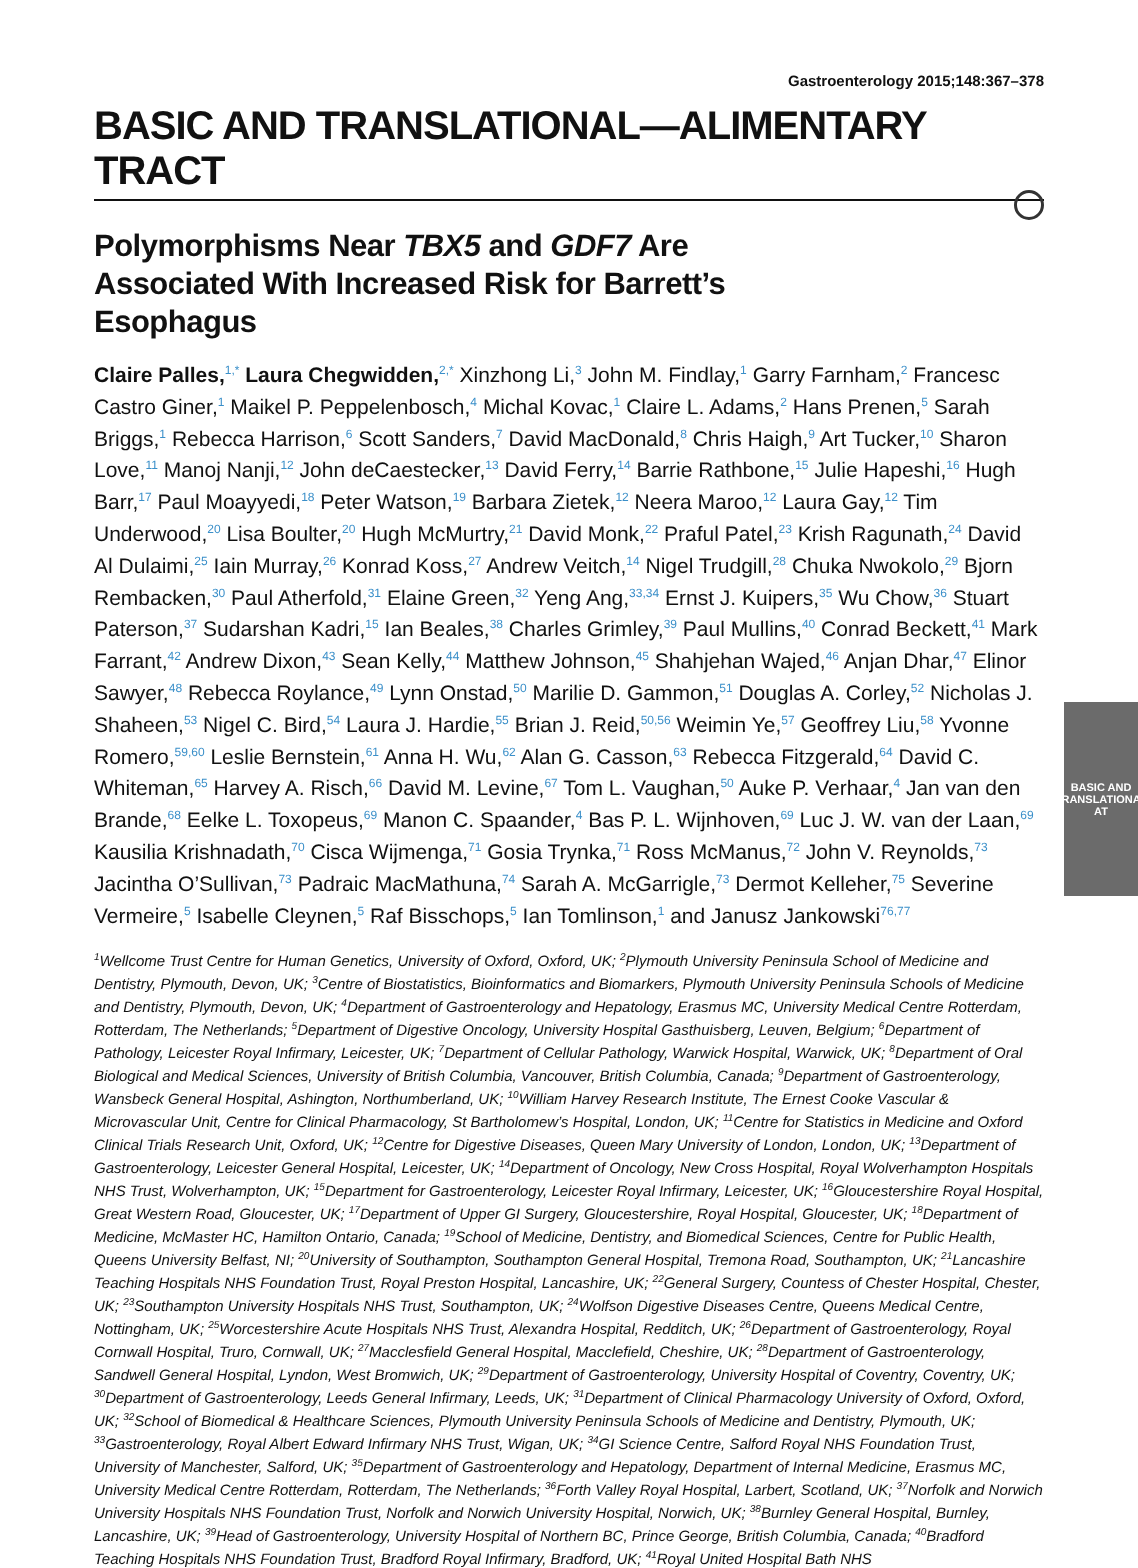BASIC AND
TRANSLATIONAL AT
Gastroenterology 2015;148:367–378
BASIC AND TRANSLATIONAL—ALIMENTARY TRACT
Polymorphisms Near TBX5 and GDF7 Are Associated With Increased Risk for Barrett’s Esophagus
Claire Palles,<sup>1,*</sup> Laura Chegwidden,<sup>2,*</sup> Xinzhong Li,<sup>3</sup> John M. Findlay,<sup>1</sup> Garry Farnham,<sup>2</sup> Francesc Castro Giner,<sup>1</sup> Maikel P. Peppelenbosch,<sup>4</sup> Michal Kovac,<sup>1</sup> Claire L. Adams,<sup>2</sup> Hans Prenen,<sup>5</sup> Sarah Briggs,<sup>1</sup> Rebecca Harrison,<sup>6</sup> Scott Sanders,<sup>7</sup> David MacDonald,<sup>8</sup> Chris Haigh,<sup>9</sup> Art Tucker,<sup>10</sup> Sharon Love,<sup>11</sup> Manoj Nanji,<sup>12</sup> John deCaestecker,<sup>13</sup> David Ferry,<sup>14</sup> Barrie Rathbone,<sup>15</sup> Julie Hapeshi,<sup>16</sup> Hugh Barr,<sup>17</sup> Paul Moayyedi,<sup>18</sup> Peter Watson,<sup>19</sup> Barbara Zietek,<sup>12</sup> Neera Maroo,<sup>12</sup> Laura Gay,<sup>12</sup> Tim Underwood,<sup>20</sup> Lisa Boulter,<sup>20</sup> Hugh McMurtry,<sup>21</sup> David Monk,<sup>22</sup> Praful Patel,<sup>23</sup> Krish Ragunath,<sup>24</sup> David Al Dulaimi,<sup>25</sup> Iain Murray,<sup>26</sup> Konrad Koss,<sup>27</sup> Andrew Veitch,<sup>14</sup> Nigel Trudgill,<sup>28</sup> Chuka Nwokolo,<sup>29</sup> Bjorn Rembacken,<sup>30</sup> Paul Atherfold,<sup>31</sup> Elaine Green,<sup>32</sup> Yeng Ang,<sup>33,34</sup> Ernst J. Kuipers,<sup>35</sup> Wu Chow,<sup>36</sup> Stuart Paterson,<sup>37</sup> Sudarshan Kadri,<sup>15</sup> Ian Beales,<sup>38</sup> Charles Grimley,<sup>39</sup> Paul Mullins,<sup>40</sup> Conrad Beckett,<sup>41</sup> Mark Farrant,<sup>42</sup> Andrew Dixon,<sup>43</sup> Sean Kelly,<sup>44</sup> Matthew Johnson,<sup>45</sup> Shahjehan Wajed,<sup>46</sup> Anjan Dhar,<sup>47</sup> Elinor Sawyer,<sup>48</sup> Rebecca Roylance,<sup>49</sup> Lynn Onstad,<sup>50</sup> Marilie D. Gammon,<sup>51</sup> Douglas A. Corley,<sup>52</sup> Nicholas J. Shaheen,<sup>53</sup> Nigel C. Bird,<sup>54</sup> Laura J. Hardie,<sup>55</sup> Brian J. Reid,<sup>50,56</sup> Weimin Ye,<sup>57</sup> Geoffrey Liu,<sup>58</sup> Yvonne Romero,<sup>59,60</sup> Leslie Bernstein,<sup>61</sup> Anna H. Wu,<sup>62</sup> Alan G. Casson,<sup>63</sup> Rebecca Fitzgerald,<sup>64</sup> David C. Whiteman,<sup>65</sup> Harvey A. Risch,<sup>66</sup> David M. Levine,<sup>67</sup> Tom L. Vaughan,<sup>50</sup> Auke P. Verhaar,<sup>4</sup> Jan van den Brande,<sup>68</sup> Eelke L. Toxopeus,<sup>69</sup> Manon C. Spaander,<sup>4</sup> Bas P. L. Wijnhoven,<sup>69</sup> Luc J. W. van der Laan,<sup>69</sup> Kausilia Krishnadath,<sup>70</sup> Cisca Wijmenga,<sup>71</sup> Gosia Trynka,<sup>71</sup> Ross McManus,<sup>72</sup> John V. Reynolds,<sup>73</sup> Jacintha O’Sullivan,<sup>73</sup> Padraic MacMathuna,<sup>74</sup> Sarah A. McGarrigle,<sup>73</sup> Dermot Kelleher,<sup>75</sup> Severine Vermeire,<sup>5</sup> Isabelle Cleynen,<sup>5</sup> Raf Bisschops,<sup>5</sup> Ian Tomlinson,<sup>1</sup> and Janusz Jankowski<sup>76,77</sup>
<sup>1</sup> Wellcome Trust Centre for Human Genetics, University of Oxford, Oxford, UK; <sup>2</sup>Plymouth University Peninsula School of Medicine and Dentistry, Plymouth, Devon, UK; <sup>3</sup>Centre of Biostatistics, Bioinformatics and Biomarkers, Plymouth University Peninsula Schools of Medicine and Dentistry, Plymouth, Devon, UK; <sup>4</sup>Department of Gastroenterology and Hepatology, Erasmus MC, University Medical Centre Rotterdam, Rotterdam, The Netherlands; <sup>5</sup>Department of Digestive Oncology, University Hospital Gasthuisberg, Leuven, Belgium; <sup>6</sup>Department of Pathology, Leicester Royal Infirmary, Leicester, UK; <sup>7</sup>Department of Cellular Pathology, Warwick Hospital, Warwick, UK; <sup>8</sup>Department of Oral Biological and Medical Sciences, University of British Columbia, Vancouver, British Columbia, Canada; <sup>9</sup>Department of Gastroenterology, Wansbeck General Hospital, Ashington, Northumberland, UK; <sup>10</sup>William Harvey Research Institute, The Ernest Cooke Vascular & Microvascular Unit, Centre for Clinical Pharmacology, St Bartholomew’s Hospital, London, UK; <sup>11</sup>Centre for Statistics in Medicine and Oxford Clinical Trials Research Unit, Oxford, UK; <sup>12</sup>Centre for Digestive Diseases, Queen Mary University of London, London, UK; <sup>13</sup>Department of Gastroenterology, Leicester General Hospital, Leicester, UK; <sup>14</sup>Department of Oncology, New Cross Hospital, Royal Wolverhampton Hospitals NHS Trust, Wolverhampton, UK; <sup>15</sup>Department for Gastroenterology, Leicester Royal Infirmary, Leicester, UK; <sup>16</sup>Gloucestershire Royal Hospital, Great Western Road, Gloucester, UK; <sup>17</sup>Department of Upper GI Surgery, Gloucestershire, Royal Hospital, Gloucester, UK; <sup>18</sup>Department of Medicine, McMaster HC, Hamilton Ontario, Canada; <sup>19</sup>School of Medicine, Dentistry, and Biomedical Sciences, Centre for Public Health, Queens University Belfast, NI; <sup>20</sup>University of Southampton, Southampton General Hospital, Tremona Road, Southampton, UK; <sup>21</sup>Lancashire Teaching Hospitals NHS Foundation Trust, Royal Preston Hospital, Lancashire, UK; <sup>22</sup>General Surgery, Countess of Chester Hospital, Chester, UK; <sup>23</sup>Southampton University Hospitals NHS Trust, Southampton, UK; <sup>24</sup>Wolfson Digestive Diseases Centre, Queens Medical Centre, Nottingham, UK; <sup>25</sup>Worcestershire Acute Hospitals NHS Trust, Alexandra Hospital, Redditch, UK; <sup>26</sup>Department of Gastroenterology, Royal Cornwall Hospital, Truro, Cornwall, UK; <sup>27</sup>Macclesfield General Hospital, Macclefield, Cheshire, UK; <sup>28</sup>Department of Gastroenterology, Sandwell General Hospital, Lyndon, West Bromwich, UK; <sup>29</sup>Department of Gastroenterology, University Hospital of Coventry, Coventry, UK; <sup>30</sup>Department of Gastroenterology, Leeds General Infirmary, Leeds, UK; <sup>31</sup>Department of Clinical Pharmacology University of Oxford, Oxford, UK; <sup>32</sup>School of Biomedical & Healthcare Sciences, Plymouth University Peninsula Schools of Medicine and Dentistry, Plymouth, UK; <sup>33</sup>Gastroenterology, Royal Albert Edward Infirmary NHS Trust, Wigan, UK; <sup>34</sup>GI Science Centre, Salford Royal NHS Foundation Trust, University of Manchester, Salford, UK; <sup>35</sup>Department of Gastroenterology and Hepatology, Department of Internal Medicine, Erasmus MC, University Medical Centre Rotterdam, Rotterdam, The Netherlands; <sup>36</sup>Forth Valley Royal Hospital, Larbert, Scotland, UK; <sup>37</sup>Norfolk and Norwich University Hospitals NHS Foundation Trust, Norfolk and Norwich University Hospital, Norwich, UK; <sup>38</sup>Burnley General Hospital, Burnley, Lancashire, UK; <sup>39</sup>Head of Gastroenterology, University Hospital of Northern BC, Prince George, British Columbia, Canada; <sup>40</sup>Bradford Teaching Hospitals NHS Foundation Trust, Bradford Royal Infirmary, Bradford, UK; <sup>41</sup>Royal United Hospital Bath NHS